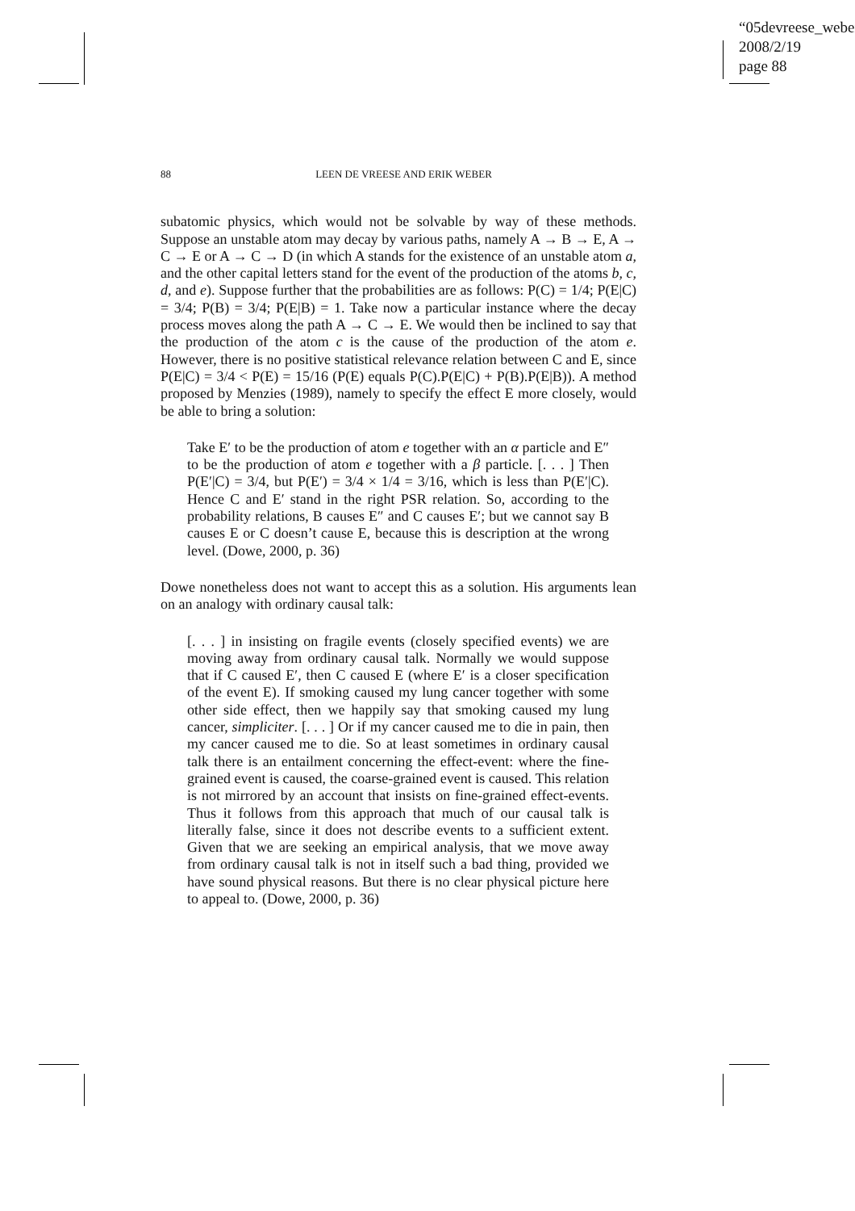“05devreese_weber”
2008/2/19
page 88
88 LEEN DE VREESE AND ERIK WEBER
subatomic physics, which would not be solvable by way of these methods. Suppose an unstable atom may decay by various paths, namely A → B → E, A → C → E or A → C → D (in which A stands for the existence of an unstable atom a, and the other capital letters stand for the event of the production of the atoms b, c, d, and e). Suppose further that the probabilities are as follows: P(C) = 1/4; P(E|C) = 3/4; P(B) = 3/4; P(E|B) = 1. Take now a particular instance where the decay process moves along the path A → C → E. We would then be inclined to say that the production of the atom c is the cause of the production of the atom e. However, there is no positive statistical relevance relation between C and E, since P(E|C) = 3/4 < P(E) = 15/16 (P(E) equals P(C).P(E|C) + P(B).P(E|B)). A method proposed by Menzies (1989), namely to specify the effect E more closely, would be able to bring a solution:
Take E′ to be the production of atom e together with an α particle and E″ to be the production of atom e together with a β particle. [. . . ] Then P(E′|C) = 3/4, but P(E′) = 3/4 × 1/4 = 3/16, which is less than P(E′|C). Hence C and E′ stand in the right PSR relation. So, according to the probability relations, B causes E″ and C causes E′; but we cannot say B causes E or C doesn’t cause E, because this is description at the wrong level. (Dowe, 2000, p. 36)
Dowe nonetheless does not want to accept this as a solution. His arguments lean on an analogy with ordinary causal talk:
[. . . ] in insisting on fragile events (closely specified events) we are moving away from ordinary causal talk. Normally we would suppose that if C caused E′, then C caused E (where E′ is a closer specification of the event E). If smoking caused my lung cancer together with some other side effect, then we happily say that smoking caused my lung cancer, simpliciter. [. . . ] Or if my cancer caused me to die in pain, then my cancer caused me to die. So at least sometimes in ordinary causal talk there is an entailment concerning the effect-event: where the fine-grained event is caused, the coarse-grained event is caused. This relation is not mirrored by an account that insists on fine-grained effect-events. Thus it follows from this approach that much of our causal talk is literally false, since it does not describe events to a sufficient extent. Given that we are seeking an empirical analysis, that we move away from ordinary causal talk is not in itself such a bad thing, provided we have sound physical reasons. But there is no clear physical picture here to appeal to. (Dowe, 2000, p. 36)